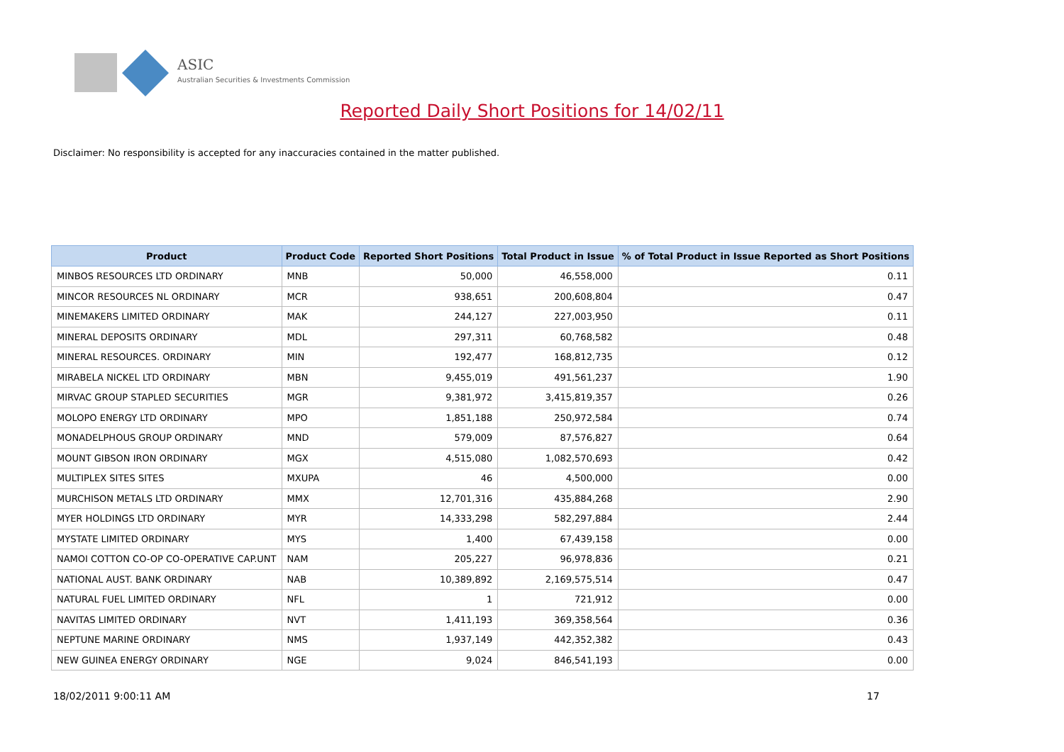ASIC
Australian Securities & Investments Commission
Reported Daily Short Positions for 14/02/11
Disclaimer: No responsibility is accepted for any inaccuracies contained in the matter published.
| Product | Product Code | Reported Short Positions | Total Product in Issue | % of Total Product in Issue Reported as Short Positions |
| --- | --- | --- | --- | --- |
| MINBOS RESOURCES LTD ORDINARY | MNB | 50,000 | 46,558,000 | 0.11 |
| MINCOR RESOURCES NL ORDINARY | MCR | 938,651 | 200,608,804 | 0.47 |
| MINEMAKERS LIMITED ORDINARY | MAK | 244,127 | 227,003,950 | 0.11 |
| MINERAL DEPOSITS ORDINARY | MDL | 297,311 | 60,768,582 | 0.48 |
| MINERAL RESOURCES. ORDINARY | MIN | 192,477 | 168,812,735 | 0.12 |
| MIRABELA NICKEL LTD ORDINARY | MBN | 9,455,019 | 491,561,237 | 1.90 |
| MIRVAC GROUP STAPLED SECURITIES | MGR | 9,381,972 | 3,415,819,357 | 0.26 |
| MOLOPO ENERGY LTD ORDINARY | MPO | 1,851,188 | 250,972,584 | 0.74 |
| MONADELPHOUS GROUP ORDINARY | MND | 579,009 | 87,576,827 | 0.64 |
| MOUNT GIBSON IRON ORDINARY | MGX | 4,515,080 | 1,082,570,693 | 0.42 |
| MULTIPLEX SITES SITES | MXUPA | 46 | 4,500,000 | 0.00 |
| MURCHISON METALS LTD ORDINARY | MMX | 12,701,316 | 435,884,268 | 2.90 |
| MYER HOLDINGS LTD ORDINARY | MYR | 14,333,298 | 582,297,884 | 2.44 |
| MYSTATE LIMITED ORDINARY | MYS | 1,400 | 67,439,158 | 0.00 |
| NAMOI COTTON CO-OP CO-OPERATIVE CAP.UNT | NAM | 205,227 | 96,978,836 | 0.21 |
| NATIONAL AUST. BANK ORDINARY | NAB | 10,389,892 | 2,169,575,514 | 0.47 |
| NATURAL FUEL LIMITED ORDINARY | NFL | 1 | 721,912 | 0.00 |
| NAVITAS LIMITED ORDINARY | NVT | 1,411,193 | 369,358,564 | 0.36 |
| NEPTUNE MARINE ORDINARY | NMS | 1,937,149 | 442,352,382 | 0.43 |
| NEW GUINEA ENERGY ORDINARY | NGE | 9,024 | 846,541,193 | 0.00 |
18/02/2011 9:00:11 AM 17